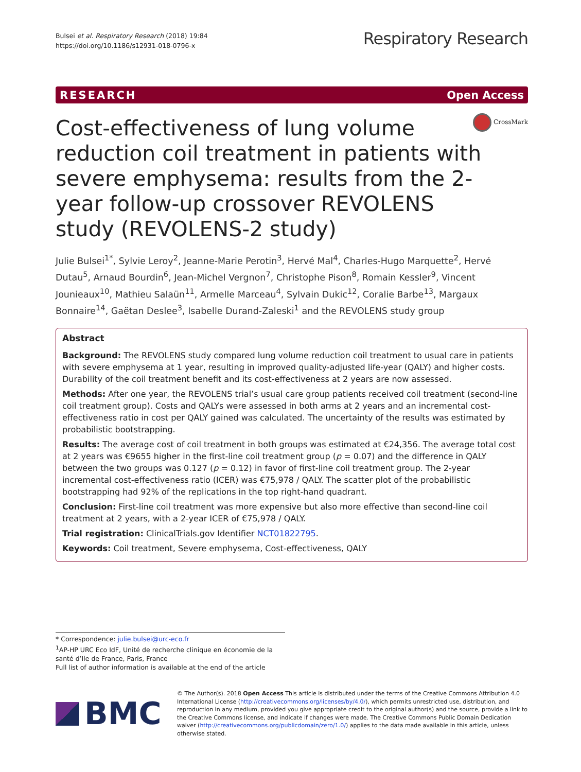Bulsei et al. Respiratory Research (2018) 19:84
https://doi.org/10.1186/s12931-018-0796-x
Respiratory Research
RESEARCH Open Access
Cost-effectiveness of lung volume reduction coil treatment in patients with severe emphysema: results from the 2-year follow-up crossover REVOLENS study (REVOLENS-2 study)
CrossMark
Julie Bulsei<sup>1*</sup>, Sylvie Leroy<sup>2</sup>, Jeanne-Marie Perotin<sup>3</sup>, Hervé Mal<sup>4</sup>, Charles-Hugo Marquette<sup>2</sup>, Hervé Dutau<sup>5</sup>, Arnaud Bourdin<sup>6</sup>, Jean-Michel Vergnon<sup>7</sup>, Christophe Pison<sup>8</sup>, Romain Kessler<sup>9</sup>, Vincent Jounieaux<sup>10</sup>, Mathieu Salaün<sup>11</sup>, Armelle Marceau<sup>4</sup>, Sylvain Dukic<sup>12</sup>, Coralie Barbe<sup>13</sup>, Margaux Bonnaire<sup>14</sup>, Gaëtan Deslee<sup>3</sup>, Isabelle Durand-Zaleski<sup>1</sup> and the REVOLENS study group
Abstract
Background: The REVOLENS study compared lung volume reduction coil treatment to usual care in patients with severe emphysema at 1 year, resulting in improved quality-adjusted life-year (QALY) and higher costs. Durability of the coil treatment benefit and its cost-effectiveness at 2 years are now assessed.
Methods: After one year, the REVOLENS trial’s usual care group patients received coil treatment (second-line coil treatment group). Costs and QALYs were assessed in both arms at 2 years and an incremental cost-effectiveness ratio in cost per QALY gained was calculated. The uncertainty of the results was estimated by probabilistic bootstrapping.
Results: The average cost of coil treatment in both groups was estimated at €24,356. The average total cost at 2 years was €9655 higher in the first-line coil treatment group (p = 0.07) and the difference in QALY between the two groups was 0.127 (p = 0.12) in favor of first-line coil treatment group. The 2-year incremental cost-effectiveness ratio (ICER) was €75,978 / QALY. The scatter plot of the probabilistic bootstrapping had 92% of the replications in the top right-hand quadrant.
Conclusion: First-line coil treatment was more expensive but also more effective than second-line coil treatment at 2 years, with a 2-year ICER of €75,978 / QALY.
Trial registration: ClinicalTrials.gov Identifier NCT01822795.
Keywords: Coil treatment, Severe emphysema, Cost-effectiveness, QALY
* Correspondence: julie.bulsei@urc-eco.fr
<sup>1</sup> AP-HP URC Eco IdF, Unité de recherche clinique en économie de la santé d’Ile de France, Paris, France
Full list of author information is available at the end of the article
BMC
© The Author(s). 2018 Open Access This article is distributed under the terms of the Creative Commons Attribution 4.0 International License (http://creativecommons.org/licenses/by/4.0/), which permits unrestricted use, distribution, and reproduction in any medium, provided you give appropriate credit to the original author(s) and the source, provide a link to the Creative Commons license, and indicate if changes were made. The Creative Commons Public Domain Dedication waiver (http://creativecommons.org/publicdomain/zero/1.0/) applies to the data made available in this article, unless otherwise stated.